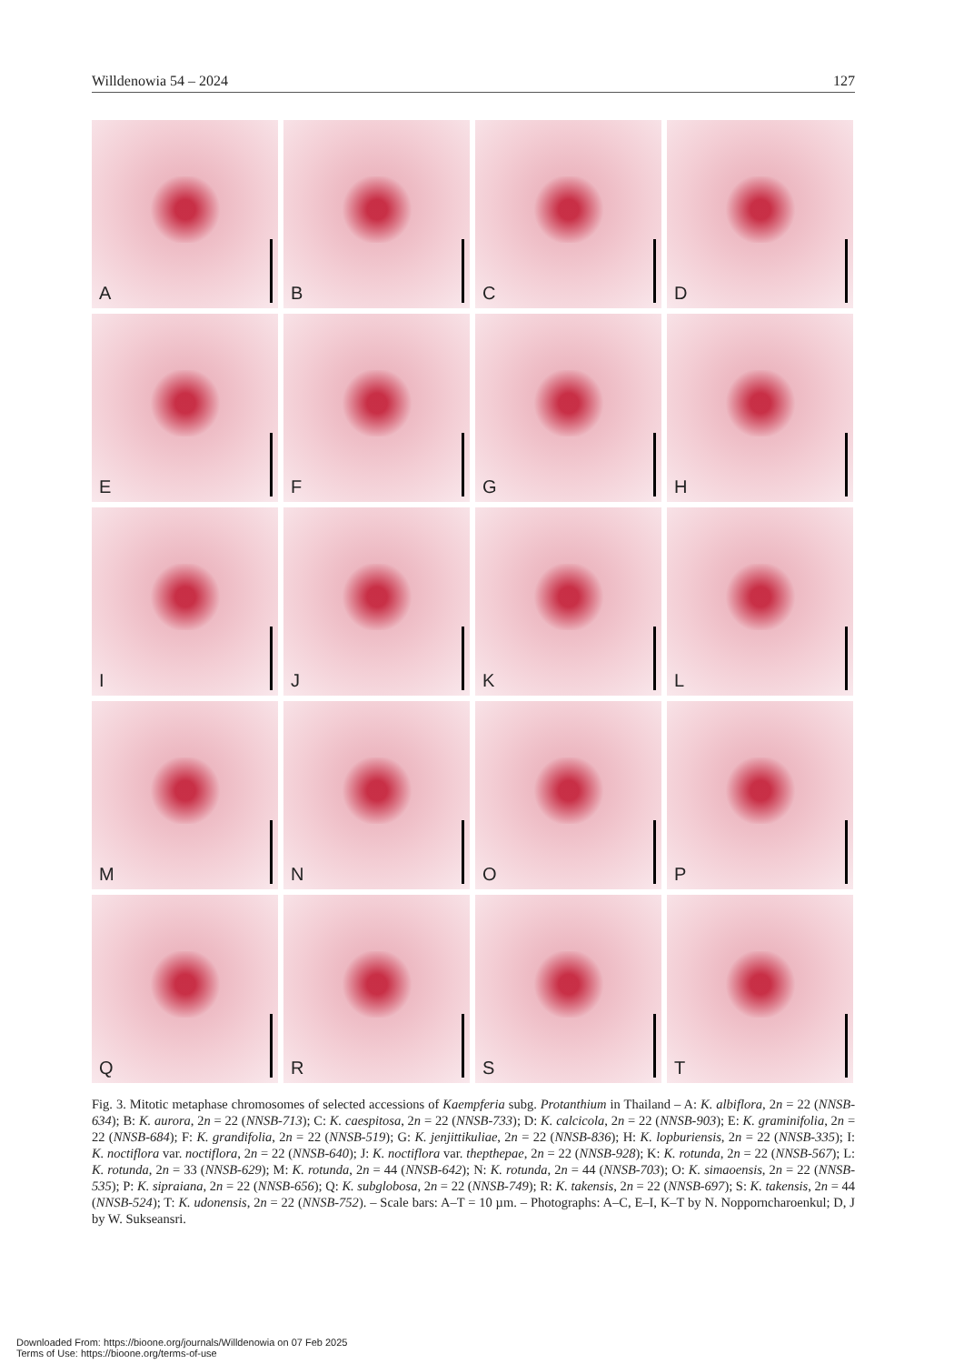Willdenowia 54 – 2024 127
A
B
C
D
E
F
G
H
I
J
K
L
M
N
O
P
Q
R
S
T
Fig. 3. Mitotic metaphase chromosomes of selected accessions of Kaempferia subg. Protanthium in Thailand – A: K. albiflora, 2n = 22 (NNSB-634); B: K. aurora, 2n = 22 (NNSB-713); C: K. caespitosa, 2n = 22 (NNSB-733); D: K. calcicola, 2n = 22 (NNSB-903); E: K. graminifolia, 2n = 22 (NNSB-684); F: K. grandifolia, 2n = 22 (NNSB-519); G: K. jenjittikuliae, 2n = 22 (NNSB-836); H: K. lopburiensis, 2n = 22 (NNSB-335); I: K. noctiflora var. noctiflora, 2n = 22 (NNSB-640); J: K. noctiflora var. thepthepae, 2n = 22 (NNSB-928); K: K. rotunda, 2n = 22 (NNSB-567); L: K. rotunda, 2n = 33 (NNSB-629); M: K. rotunda, 2n = 44 (NNSB-642); N: K. rotunda, 2n = 44 (NNSB-703); O: K. simaoensis, 2n = 22 (NNSB-535); P: K. sipraiana, 2n = 22 (NNSB-656); Q: K. subglobosa, 2n = 22 (NNSB-749); R: K. takensis, 2n = 22 (NNSB-697); S: K. takensis, 2n = 44 (NNSB-524); T: K. udonensis, 2n = 22 (NNSB-752). – Scale bars: A–T = 10 µm. – Photographs: A–C, E–I, K–T by N. Nopporncharoenkul; D, J by W. Sukseansri.
Downloaded From: https://bioone.org/journals/Willdenowia on 07 Feb 2025
Terms of Use: https://bioone.org/terms-of-use